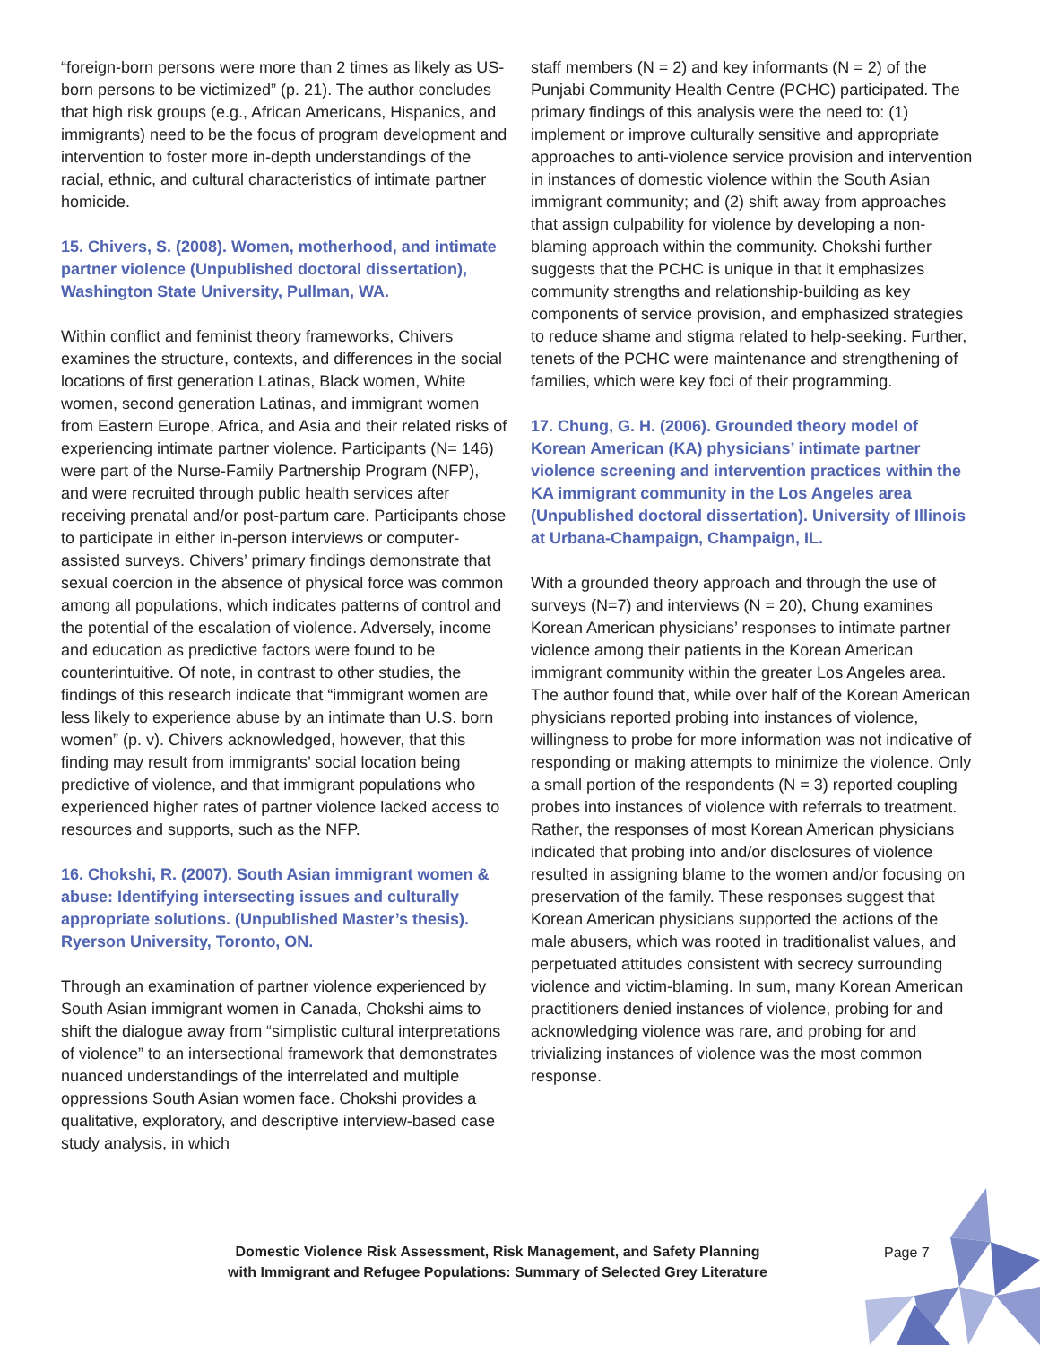“foreign-born persons were more than 2 times as likely as US-born persons to be victimized” (p. 21). The author concludes that high risk groups (e.g., African Americans, Hispanics, and immigrants) need to be the focus of program development and intervention to foster more in-depth understandings of the racial, ethnic, and cultural characteristics of intimate partner homicide.
15. Chivers, S. (2008). Women, motherhood, and intimate partner violence (Unpublished doctoral dissertation), Washington State University, Pullman, WA.
Within conflict and feminist theory frameworks, Chivers examines the structure, contexts, and differences in the social locations of first generation Latinas, Black women, White women, second generation Latinas, and immigrant women from Eastern Europe, Africa, and Asia and their related risks of experiencing intimate partner violence. Participants (N= 146) were part of the Nurse-Family Partnership Program (NFP), and were recruited through public health services after receiving prenatal and/or post-partum care. Participants chose to participate in either in-person interviews or computer-assisted surveys. Chivers’ primary findings demonstrate that sexual coercion in the absence of physical force was common among all populations, which indicates patterns of control and the potential of the escalation of violence. Adversely, income and education as predictive factors were found to be counterintuitive. Of note, in contrast to other studies, the findings of this research indicate that “immigrant women are less likely to experience abuse by an intimate than U.S. born women” (p. v). Chivers acknowledged, however, that this finding may result from immigrants’ social location being predictive of violence, and that immigrant populations who experienced higher rates of partner violence lacked access to resources and supports, such as the NFP.
16. Chokshi, R. (2007). South Asian immigrant women & abuse: Identifying intersecting issues and culturally appropriate solutions. (Unpublished Master’s thesis). Ryerson University, Toronto, ON.
Through an examination of partner violence experienced by South Asian immigrant women in Canada, Chokshi aims to shift the dialogue away from “simplistic cultural interpretations of violence” to an intersectional framework that demonstrates nuanced understandings of the interrelated and multiple oppressions South Asian women face. Chokshi provides a qualitative, exploratory, and descriptive interview-based case study analysis, in which
staff members (N = 2) and key informants (N = 2) of the Punjabi Community Health Centre (PCHC) participated. The primary findings of this analysis were the need to: (1) implement or improve culturally sensitive and appropriate approaches to anti-violence service provision and intervention in instances of domestic violence within the South Asian immigrant community; and (2) shift away from approaches that assign culpability for violence by developing a non-blaming approach within the community. Chokshi further suggests that the PCHC is unique in that it emphasizes community strengths and relationship-building as key components of service provision, and emphasized strategies to reduce shame and stigma related to help-seeking. Further, tenets of the PCHC were maintenance and strengthening of families, which were key foci of their programming.
17. Chung, G. H. (2006). Grounded theory model of Korean American (KA) physicians’ intimate partner violence screening and intervention practices within the KA immigrant community in the Los Angeles area (Unpublished doctoral dissertation). University of Illinois at Urbana-Champaign, Champaign, IL.
With a grounded theory approach and through the use of surveys (N=7) and interviews (N = 20), Chung examines Korean American physicians’ responses to intimate partner violence among their patients in the Korean American immigrant community within the greater Los Angeles area. The author found that, while over half of the Korean American physicians reported probing into instances of violence, willingness to probe for more information was not indicative of responding or making attempts to minimize the violence. Only a small portion of the respondents (N = 3) reported coupling probes into instances of violence with referrals to treatment. Rather, the responses of most Korean American physicians indicated that probing into and/or disclosures of violence resulted in assigning blame to the women and/or focusing on preservation of the family. These responses suggest that Korean American physicians supported the actions of the male abusers, which was rooted in traditionalist values, and perpetuated attitudes consistent with secrecy surrounding violence and victim-blaming. In sum, many Korean American practitioners denied instances of violence, probing for and acknowledging violence was rare, and probing for and trivializing instances of violence was the most common response.
Domestic Violence Risk Assessment, Risk Management, and Safety Planning
with Immigrant and Refugee Populations: Summary of Selected Grey Literature
Page 7